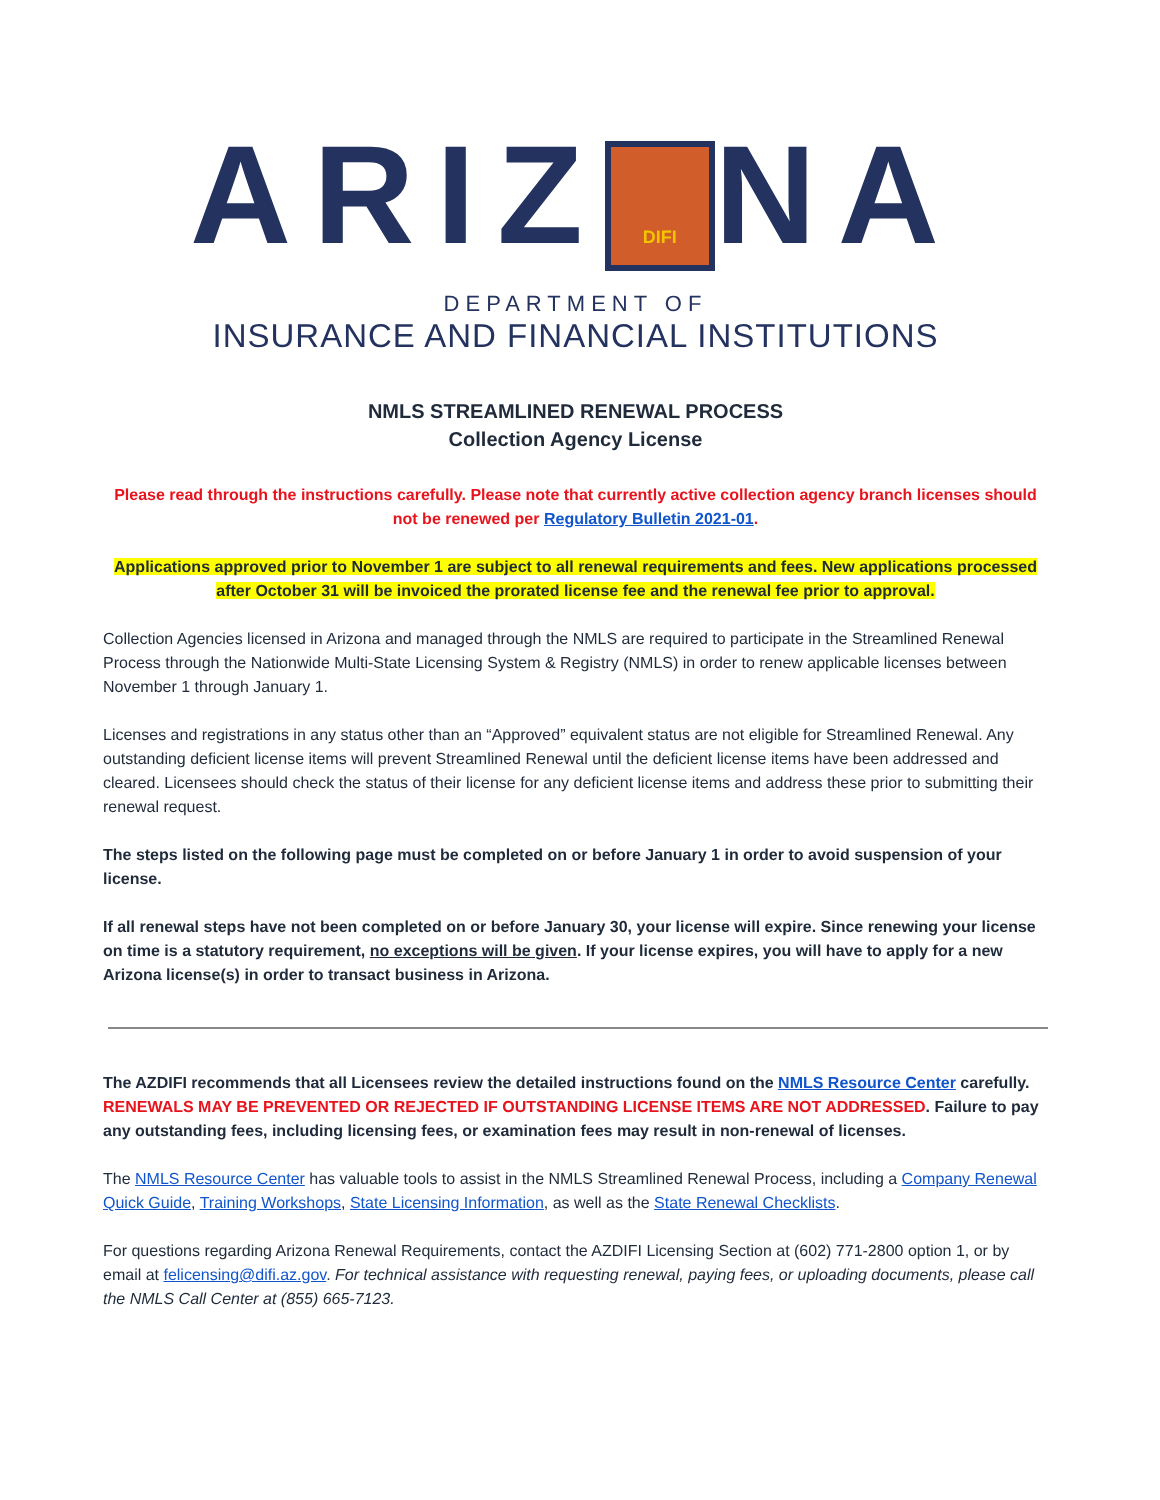ARIZ DIFI NA
DEPARTMENT OF
INSURANCE AND FINANCIAL INSTITUTIONS
NMLS STREAMLINED RENEWAL PROCESS
Collection Agency License
Please read through the instructions carefully. Please note that currently active collection agency branch licenses should not be renewed per Regulatory Bulletin 2021-01.
Applications approved prior to November 1 are subject to all renewal requirements and fees. New applications processed after October 31 will be invoiced the prorated license fee and the renewal fee prior to approval.
Collection Agencies licensed in Arizona and managed through the NMLS are required to participate in the Streamlined Renewal Process through the Nationwide Multi-State Licensing System & Registry (NMLS) in order to renew applicable licenses between November 1 through January 1.
Licenses and registrations in any status other than an “Approved” equivalent status are not eligible for Streamlined Renewal. Any outstanding deficient license items will prevent Streamlined Renewal until the deficient license items have been addressed and cleared. Licensees should check the status of their license for any deficient license items and address these prior to submitting their renewal request.
The steps listed on the following page must be completed on or before January 1 in order to avoid suspension of your license.
If all renewal steps have not been completed on or before January 30, your license will expire. Since renewing your license on time is a statutory requirement, no exceptions will be given. If your license expires, you will have to apply for a new Arizona license(s) in order to transact business in Arizona.
The AZDIFI recommends that all Licensees review the detailed instructions found on the NMLS Resource Center carefully. RENEWALS MAY BE PREVENTED OR REJECTED IF OUTSTANDING LICENSE ITEMS ARE NOT ADDRESSED. Failure to pay any outstanding fees, including licensing fees, or examination fees may result in non-renewal of licenses.
The NMLS Resource Center has valuable tools to assist in the NMLS Streamlined Renewal Process, including a Company Renewal Quick Guide, Training Workshops, State Licensing Information, as well as the State Renewal Checklists.
For questions regarding Arizona Renewal Requirements, contact the AZDIFI Licensing Section at (602) 771-2800 option 1, or by email at felicensing@difi.az.gov. For technical assistance with requesting renewal, paying fees, or uploading documents, please call the NMLS Call Center at (855) 665-7123.